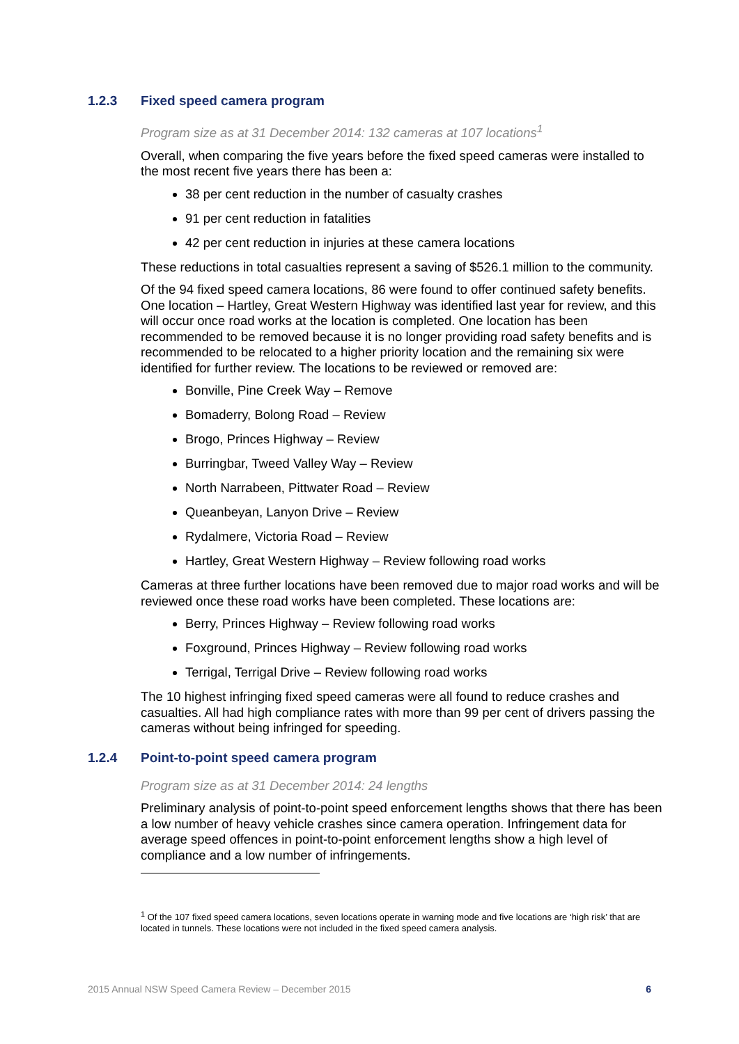1.2.3 Fixed speed camera program
Program size as at 31 December 2014: 132 cameras at 107 locations<sup>1</sup>
Overall, when comparing the five years before the fixed speed cameras were installed to the most recent five years there has been a:
38 per cent reduction in the number of casualty crashes
91 per cent reduction in fatalities
42 per cent reduction in injuries at these camera locations
These reductions in total casualties represent a saving of $526.1 million to the community.
Of the 94 fixed speed camera locations, 86 were found to offer continued safety benefits. One location – Hartley, Great Western Highway was identified last year for review, and this will occur once road works at the location is completed. One location has been recommended to be removed because it is no longer providing road safety benefits and is recommended to be relocated to a higher priority location and the remaining six were identified for further review. The locations to be reviewed or removed are:
Bonville, Pine Creek Way – Remove
Bomaderry, Bolong Road – Review
Brogo, Princes Highway – Review
Burringbar, Tweed Valley Way – Review
North Narrabeen, Pittwater Road – Review
Queanbeyan, Lanyon Drive – Review
Rydalmere, Victoria Road – Review
Hartley, Great Western Highway – Review following road works
Cameras at three further locations have been removed due to major road works and will be reviewed once these road works have been completed. These locations are:
Berry, Princes Highway – Review following road works
Foxground, Princes Highway – Review following road works
Terrigal, Terrigal Drive – Review following road works
The 10 highest infringing fixed speed cameras were all found to reduce crashes and casualties. All had high compliance rates with more than 99 per cent of drivers passing the cameras without being infringed for speeding.
1.2.4 Point-to-point speed camera program
Program size as at 31 December 2014: 24 lengths
Preliminary analysis of point-to-point speed enforcement lengths shows that there has been a low number of heavy vehicle crashes since camera operation. Infringement data for average speed offences in point-to-point enforcement lengths show a high level of compliance and a low number of infringements.
<sup>1</sup> Of the 107 fixed speed camera locations, seven locations operate in warning mode and five locations are ‘high risk’ that are located in tunnels. These locations were not included in the fixed speed camera analysis.
2015 Annual NSW Speed Camera Review – December 2015 6